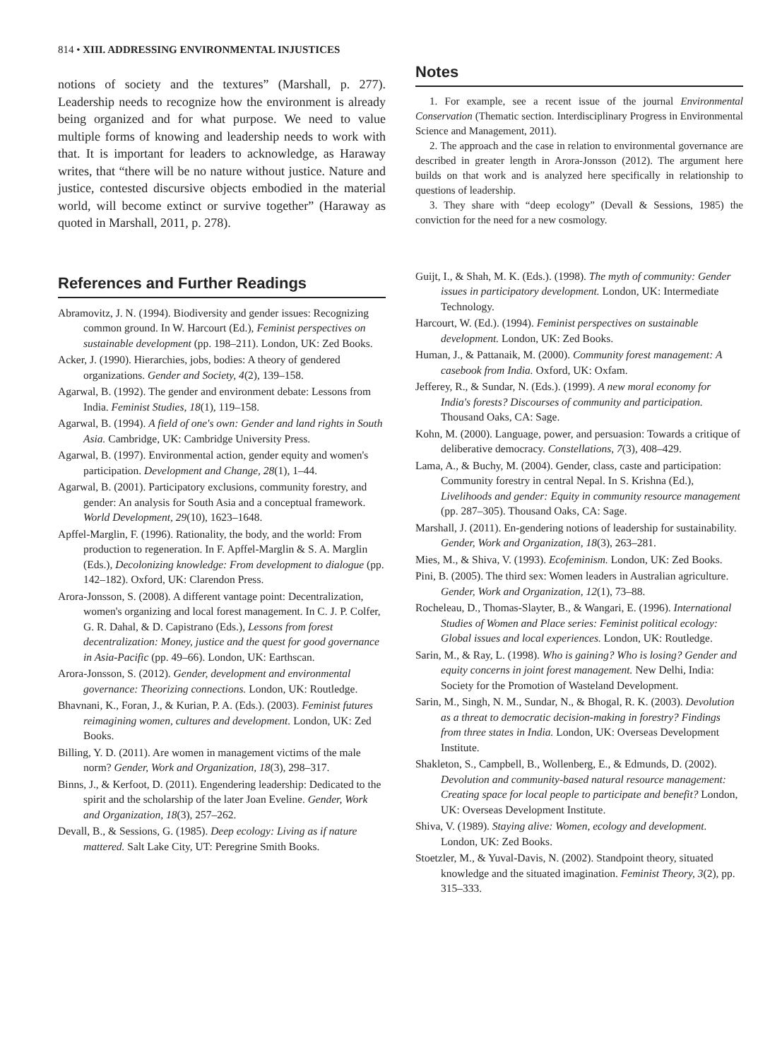814 • XIII. ADDRESSING ENVIRONMENTAL INJUSTICES
notions of society and the textures” (Marshall, p. 277). Leadership needs to recognize how the environment is already being organized and for what purpose. We need to value multiple forms of knowing and leadership needs to work with that. It is important for leaders to acknowledge, as Haraway writes, that “there will be no nature without justice. Nature and justice, contested discursive objects embodied in the material world, will become extinct or survive together” (Haraway as quoted in Marshall, 2011, p. 278).
Notes
1. For example, see a recent issue of the journal Environmental Conservation (Thematic section. Interdisciplinary Progress in Environmental Science and Management, 2011).
2. The approach and the case in relation to environmental governance are described in greater length in Arora-Jonsson (2012). The argument here builds on that work and is analyzed here specifically in relationship to questions of leadership.
3. They share with “deep ecology” (Devall & Sessions, 1985) the conviction for the need for a new cosmology.
References and Further Readings
Abramovitz, J. N. (1994). Biodiversity and gender issues: Recognizing common ground. In W. Harcourt (Ed.), Feminist perspectives on sustainable development (pp. 198–211). London, UK: Zed Books.
Acker, J. (1990). Hierarchies, jobs, bodies: A theory of gendered organizations. Gender and Society, 4(2), 139–158.
Agarwal, B. (1992). The gender and environment debate: Lessons from India. Feminist Studies, 18(1), 119–158.
Agarwal, B. (1994). A field of one's own: Gender and land rights in South Asia. Cambridge, UK: Cambridge University Press.
Agarwal, B. (1997). Environmental action, gender equity and women's participation. Development and Change, 28(1), 1–44.
Agarwal, B. (2001). Participatory exclusions, community forestry, and gender: An analysis for South Asia and a conceptual framework. World Development, 29(10), 1623–1648.
Apffel-Marglin, F. (1996). Rationality, the body, and the world: From production to regeneration. In F. Apffel-Marglin & S. A. Marglin (Eds.), Decolonizing knowledge: From development to dialogue (pp. 142–182). Oxford, UK: Clarendon Press.
Arora-Jonsson, S. (2008). A different vantage point: Decentralization, women's organizing and local forest management. In C. J. P. Colfer, G. R. Dahal, & D. Capistrano (Eds.), Lessons from forest decentralization: Money, justice and the quest for good governance in Asia-Pacific (pp. 49–66). London, UK: Earthscan.
Arora-Jonsson, S. (2012). Gender, development and environmental governance: Theorizing connections. London, UK: Routledge.
Bhavnani, K., Foran, J., & Kurian, P. A. (Eds.). (2003). Feminist futures reimagining women, cultures and development. London, UK: Zed Books.
Billing, Y. D. (2011). Are women in management victims of the male norm? Gender, Work and Organization, 18(3), 298–317.
Binns, J., & Kerfoot, D. (2011). Engendering leadership: Dedicated to the spirit and the scholarship of the later Joan Eveline. Gender, Work and Organization, 18(3), 257–262.
Devall, B., & Sessions, G. (1985). Deep ecology: Living as if nature mattered. Salt Lake City, UT: Peregrine Smith Books.
Guijt, I., & Shah, M. K. (Eds.). (1998). The myth of community: Gender issues in participatory development. London, UK: Intermediate Technology.
Harcourt, W. (Ed.). (1994). Feminist perspectives on sustainable development. London, UK: Zed Books.
Human, J., & Pattanaik, M. (2000). Community forest management: A casebook from India. Oxford, UK: Oxfam.
Jefferey, R., & Sundar, N. (Eds.). (1999). A new moral economy for India's forests? Discourses of community and participation. Thousand Oaks, CA: Sage.
Kohn, M. (2000). Language, power, and persuasion: Towards a critique of deliberative democracy. Constellations, 7(3), 408–429.
Lama, A., & Buchy, M. (2004). Gender, class, caste and participation: Community forestry in central Nepal. In S. Krishna (Ed.), Livelihoods and gender: Equity in community resource management (pp. 287–305). Thousand Oaks, CA: Sage.
Marshall, J. (2011). En-gendering notions of leadership for sustainability. Gender, Work and Organization, 18(3), 263–281.
Mies, M., & Shiva, V. (1993). Ecofeminism. London, UK: Zed Books.
Pini, B. (2005). The third sex: Women leaders in Australian agriculture. Gender, Work and Organization, 12(1), 73–88.
Rocheleau, D., Thomas-Slayter, B., & Wangari, E. (1996). International Studies of Women and Place series: Feminist political ecology: Global issues and local experiences. London, UK: Routledge.
Sarin, M., & Ray, L. (1998). Who is gaining? Who is losing? Gender and equity concerns in joint forest management. New Delhi, India: Society for the Promotion of Wasteland Development.
Sarin, M., Singh, N. M., Sundar, N., & Bhogal, R. K. (2003). Devolution as a threat to democratic decision-making in forestry? Findings from three states in India. London, UK: Overseas Development Institute.
Shakleton, S., Campbell, B., Wollenberg, E., & Edmunds, D. (2002). Devolution and community-based natural resource management: Creating space for local people to participate and benefit? London, UK: Overseas Development Institute.
Shiva, V. (1989). Staying alive: Women, ecology and development. London, UK: Zed Books.
Stoetzler, M., & Yuval-Davis, N. (2002). Standpoint theory, situated knowledge and the situated imagination. Feminist Theory, 3(2), pp. 315–333.